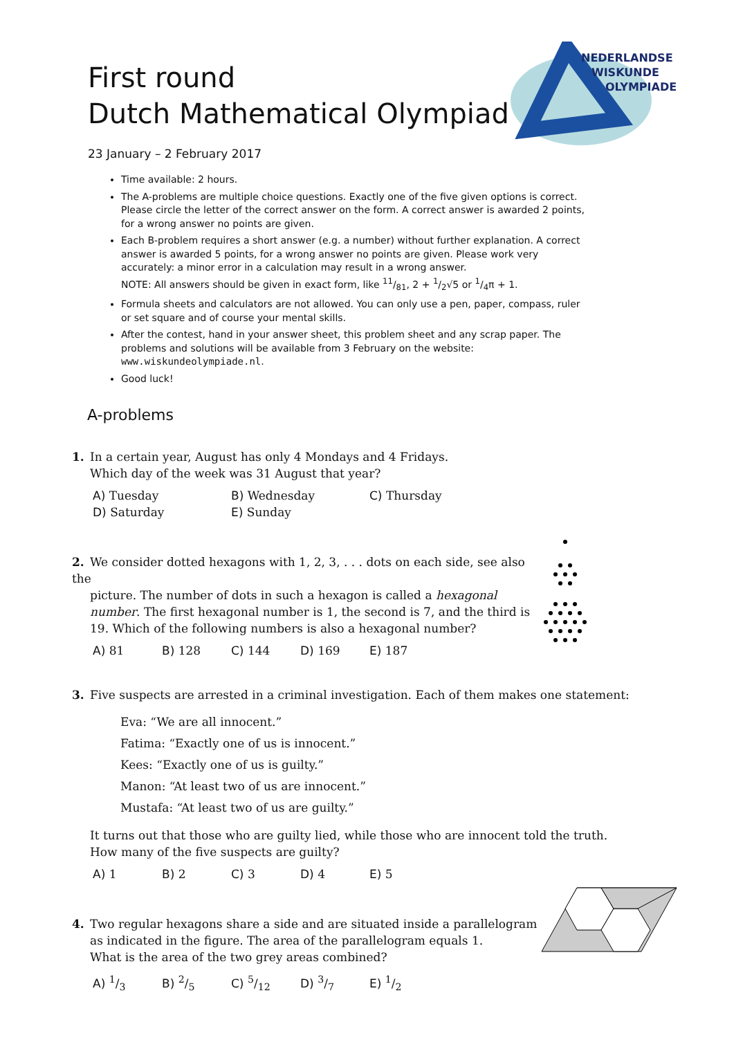NEDERLANDSE
WISKUNDE
OLYMPIADE
First round
Dutch Mathematical Olympiad
23 January – 2 February 2017
Time available: 2 hours.
The A-problems are multiple choice questions. Exactly one of the five given options is correct. Please circle the letter of the correct answer on the form. A correct answer is awarded 2 points, for a wrong answer no points are given.
Each B-problem requires a short answer (e.g. a number) without further explanation. A correct answer is awarded 5 points, for a wrong answer no points are given. Please work very accurately: a minor error in a calculation may result in a wrong answer.
NOTE: All answers should be given in exact form, like 11/81, 2 + 1/2√5 or 1/4π + 1.
Formula sheets and calculators are not allowed. You can only use a pen, paper, compass, ruler or set square and of course your mental skills.
After the contest, hand in your answer sheet, this problem sheet and any scrap paper. The problems and solutions will be available from 3 February on the website: www.wiskundeolympiade.nl.
Good luck!
A-problems
1. In a certain year, August has only 4 Mondays and 4 Fridays.
Which day of the week was 31 August that year?
A) Tuesday B) Wednesday C) Thursday D) Saturday E) Sunday
2. We consider dotted hexagons with 1, 2, 3, . . . dots on each side, see also the
picture. The number of dots in such a hexagon is called a hexagonal number. The first hexagonal number is 1, the second is 7, and the third is 19. Which of the following numbers is also a hexagonal number?
A) 81 B) 128 C) 144 D) 169 E) 187
3. Five suspects are arrested in a criminal investigation. Each of them makes one statement:
Eva: “We are all innocent.”
Fatima: “Exactly one of us is innocent.”
Kees: “Exactly one of us is guilty.”
Manon: “At least two of us are innocent.”
Mustafa: “At least two of us are guilty.”
It turns out that those who are guilty lied, while those who are innocent told the truth.
How many of the five suspects are guilty?
A) 1 B) 2 C) 3 D) 4 E) 5
4. Two regular hexagons share a side and are situated inside a parallelogram
as indicated in the figure. The area of the parallelogram equals 1.
What is the area of the two grey areas combined?
A) 1/3 B) 2/5 C) 5/12 D) 3/7 E) 1/2